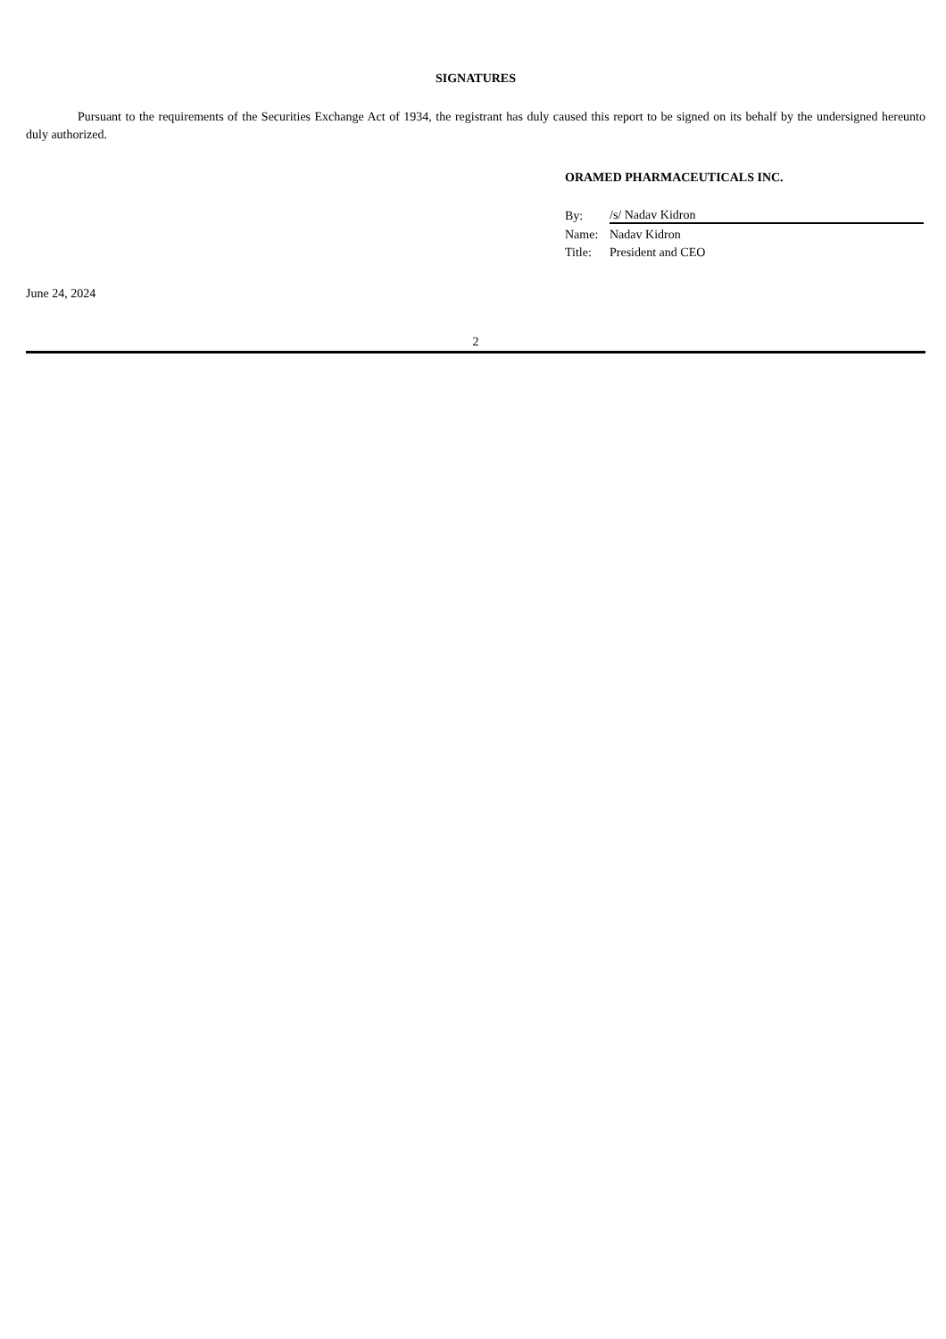SIGNATURES
Pursuant to the requirements of the Securities Exchange Act of 1934, the registrant has duly caused this report to be signed on its behalf by the undersigned hereunto duly authorized.
ORAMED PHARMACEUTICALS INC.
| By: | /s/ Nadav Kidron |
| Name: | Nadav Kidron |
| Title: | President and CEO |
June 24, 2024
2